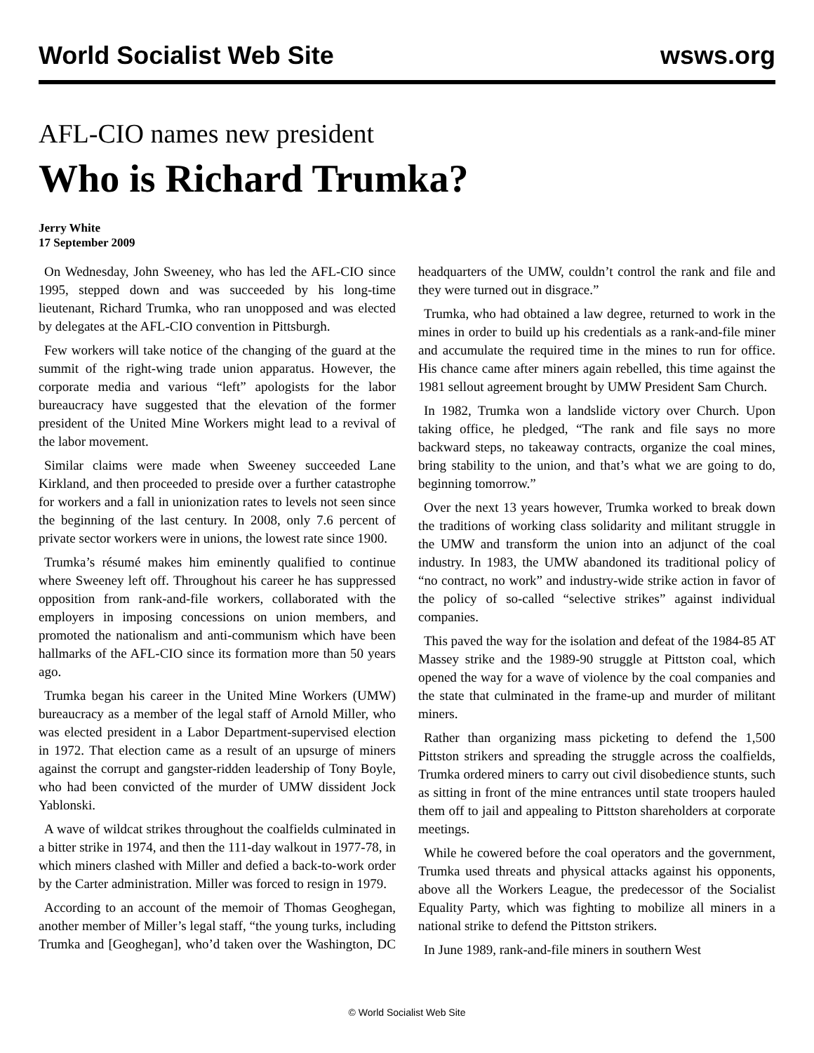World Socialist Web Site wsws.org
AFL-CIO names new president
Who is Richard Trumka?
Jerry White
17 September 2009
On Wednesday, John Sweeney, who has led the AFL-CIO since 1995, stepped down and was succeeded by his long-time lieutenant, Richard Trumka, who ran unopposed and was elected by delegates at the AFL-CIO convention in Pittsburgh.
Few workers will take notice of the changing of the guard at the summit of the right-wing trade union apparatus. However, the corporate media and various “left” apologists for the labor bureaucracy have suggested that the elevation of the former president of the United Mine Workers might lead to a revival of the labor movement.
Similar claims were made when Sweeney succeeded Lane Kirkland, and then proceeded to preside over a further catastrophe for workers and a fall in unionization rates to levels not seen since the beginning of the last century. In 2008, only 7.6 percent of private sector workers were in unions, the lowest rate since 1900.
Trumka’s résumé makes him eminently qualified to continue where Sweeney left off. Throughout his career he has suppressed opposition from rank-and-file workers, collaborated with the employers in imposing concessions on union members, and promoted the nationalism and anti-communism which have been hallmarks of the AFL-CIO since its formation more than 50 years ago.
Trumka began his career in the United Mine Workers (UMW) bureaucracy as a member of the legal staff of Arnold Miller, who was elected president in a Labor Department-supervised election in 1972. That election came as a result of an upsurge of miners against the corrupt and gangster-ridden leadership of Tony Boyle, who had been convicted of the murder of UMW dissident Jock Yablonski.
A wave of wildcat strikes throughout the coalfields culminated in a bitter strike in 1974, and then the 111-day walkout in 1977-78, in which miners clashed with Miller and defied a back-to-work order by the Carter administration. Miller was forced to resign in 1979.
According to an account of the memoir of Thomas Geoghegan, another member of Miller’s legal staff, “the young turks, including Trumka and [Geoghegan], who’d taken over the Washington, DC headquarters of the UMW, couldn’t control the rank and file and they were turned out in disgrace.”
Trumka, who had obtained a law degree, returned to work in the mines in order to build up his credentials as a rank-and-file miner and accumulate the required time in the mines to run for office. His chance came after miners again rebelled, this time against the 1981 sellout agreement brought by UMW President Sam Church.
In 1982, Trumka won a landslide victory over Church. Upon taking office, he pledged, “The rank and file says no more backward steps, no takeaway contracts, organize the coal mines, bring stability to the union, and that’s what we are going to do, beginning tomorrow.”
Over the next 13 years however, Trumka worked to break down the traditions of working class solidarity and militant struggle in the UMW and transform the union into an adjunct of the coal industry. In 1983, the UMW abandoned its traditional policy of “no contract, no work” and industry-wide strike action in favor of the policy of so-called “selective strikes” against individual companies.
This paved the way for the isolation and defeat of the 1984-85 AT Massey strike and the 1989-90 struggle at Pittston coal, which opened the way for a wave of violence by the coal companies and the state that culminated in the frame-up and murder of militant miners.
Rather than organizing mass picketing to defend the 1,500 Pittston strikers and spreading the struggle across the coalfields, Trumka ordered miners to carry out civil disobedience stunts, such as sitting in front of the mine entrances until state troopers hauled them off to jail and appealing to Pittston shareholders at corporate meetings.
While he cowered before the coal operators and the government, Trumka used threats and physical attacks against his opponents, above all the Workers League, the predecessor of the Socialist Equality Party, which was fighting to mobilize all miners in a national strike to defend the Pittston strikers.
In June 1989, rank-and-file miners in southern West
© World Socialist Web Site